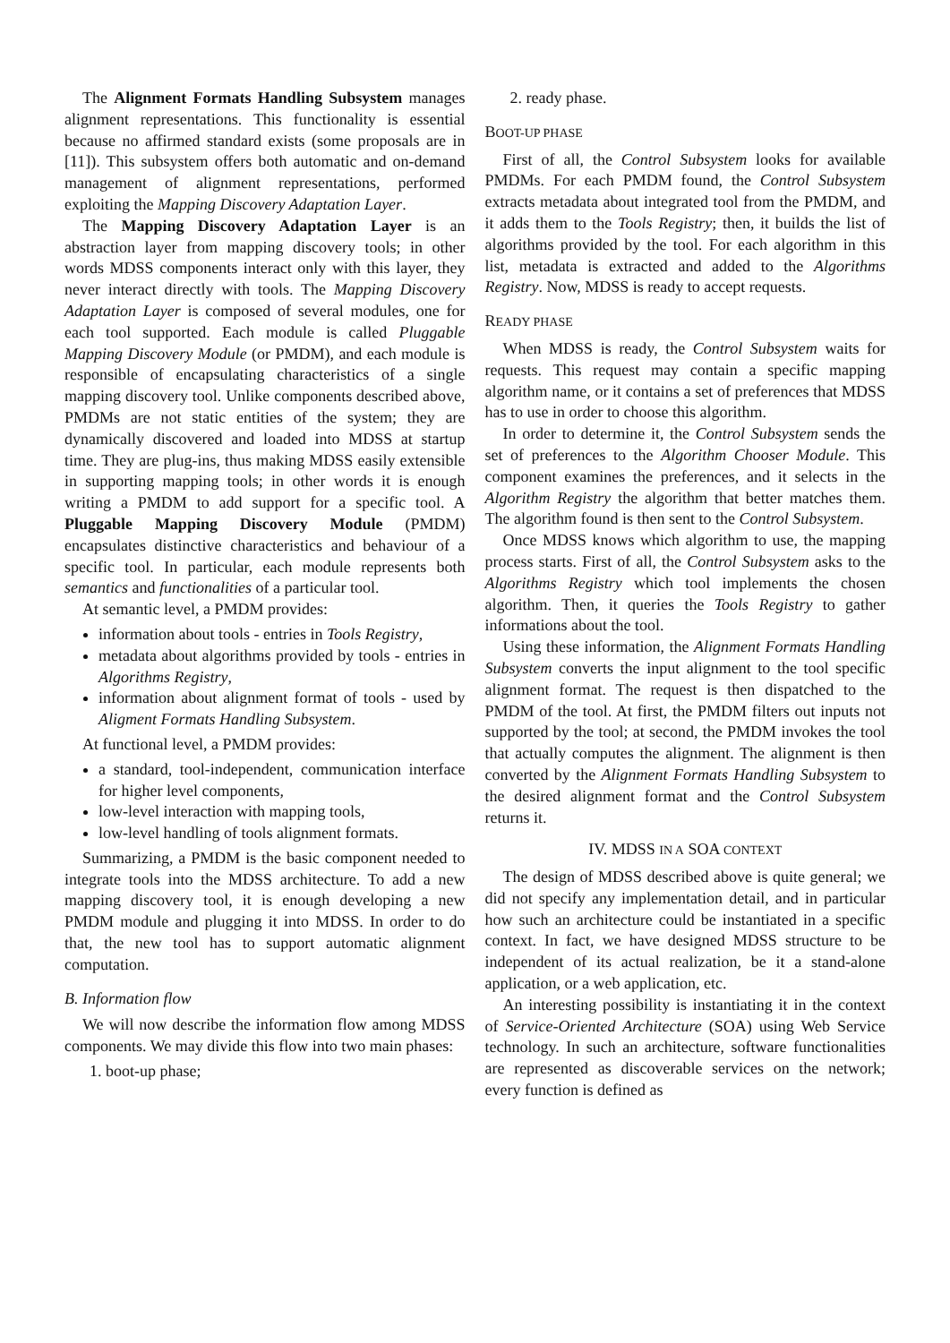The Alignment Formats Handling Subsystem manages alignment representations. This functionality is essential because no affirmed standard exists (some proposals are in [11]). This subsystem offers both automatic and on-demand management of alignment representations, performed exploiting the Mapping Discovery Adaptation Layer.
The Mapping Discovery Adaptation Layer is an abstraction layer from mapping discovery tools; in other words MDSS components interact only with this layer, they never interact directly with tools. The Mapping Discovery Adaptation Layer is composed of several modules, one for each tool supported. Each module is called Pluggable Mapping Discovery Module (or PMDM), and each module is responsible of encapsulating characteristics of a single mapping discovery tool. Unlike components described above, PMDMs are not static entities of the system; they are dynamically discovered and loaded into MDSS at startup time. They are plug-ins, thus making MDSS easily extensible in supporting mapping tools; in other words it is enough writing a PMDM to add support for a specific tool. A Pluggable Mapping Discovery Module (PMDM) encapsulates distinctive characteristics and behaviour of a specific tool. In particular, each module represents both semantics and functionalities of a particular tool.
At semantic level, a PMDM provides:
information about tools - entries in Tools Registry,
metadata about algorithms provided by tools - entries in Algorithms Registry,
information about alignment format of tools - used by Aligment Formats Handling Subsystem.
At functional level, a PMDM provides:
a standard, tool-independent, communication interface for higher level components,
low-level interaction with mapping tools,
low-level handling of tools alignment formats.
Summarizing, a PMDM is the basic component needed to integrate tools into the MDSS architecture. To add a new mapping discovery tool, it is enough developing a new PMDM module and plugging it into MDSS. In order to do that, the new tool has to support automatic alignment computation.
B. Information flow
We will now describe the information flow among MDSS components. We may divide this flow into two main phases:
1. boot-up phase;
2. ready phase.
BOOT-UP PHASE
First of all, the Control Subsystem looks for available PMDMs. For each PMDM found, the Control Subsystem extracts metadata about integrated tool from the PMDM, and it adds them to the Tools Registry; then, it builds the list of algorithms provided by the tool. For each algorithm in this list, metadata is extracted and added to the Algorithms Registry. Now, MDSS is ready to accept requests.
READY PHASE
When MDSS is ready, the Control Subsystem waits for requests. This request may contain a specific mapping algorithm name, or it contains a set of preferences that MDSS has to use in order to choose this algorithm.
In order to determine it, the Control Subsystem sends the set of preferences to the Algorithm Chooser Module. This component examines the preferences, and it selects in the Algorithm Registry the algorithm that better matches them. The algorithm found is then sent to the Control Subsystem.
Once MDSS knows which algorithm to use, the mapping process starts. First of all, the Control Subsystem asks to the Algorithms Registry which tool implements the chosen algorithm. Then, it queries the Tools Registry to gather informations about the tool.
Using these information, the Alignment Formats Handling Subsystem converts the input alignment to the tool specific alignment format. The request is then dispatched to the PMDM of the tool. At first, the PMDM filters out inputs not supported by the tool; at second, the PMDM invokes the tool that actually computes the alignment. The alignment is then converted by the Alignment Formats Handling Subsystem to the desired alignment format and the Control Subsystem returns it.
IV. MDSS IN A SOA CONTEXT
The design of MDSS described above is quite general; we did not specify any implementation detail, and in particular how such an architecture could be instantiated in a specific context. In fact, we have designed MDSS structure to be independent of its actual realization, be it a stand-alone application, or a web application, etc.
An interesting possibility is instantiating it in the context of Service-Oriented Architecture (SOA) using Web Service technology. In such an architecture, software functionalities are represented as discoverable services on the network; every function is defined as